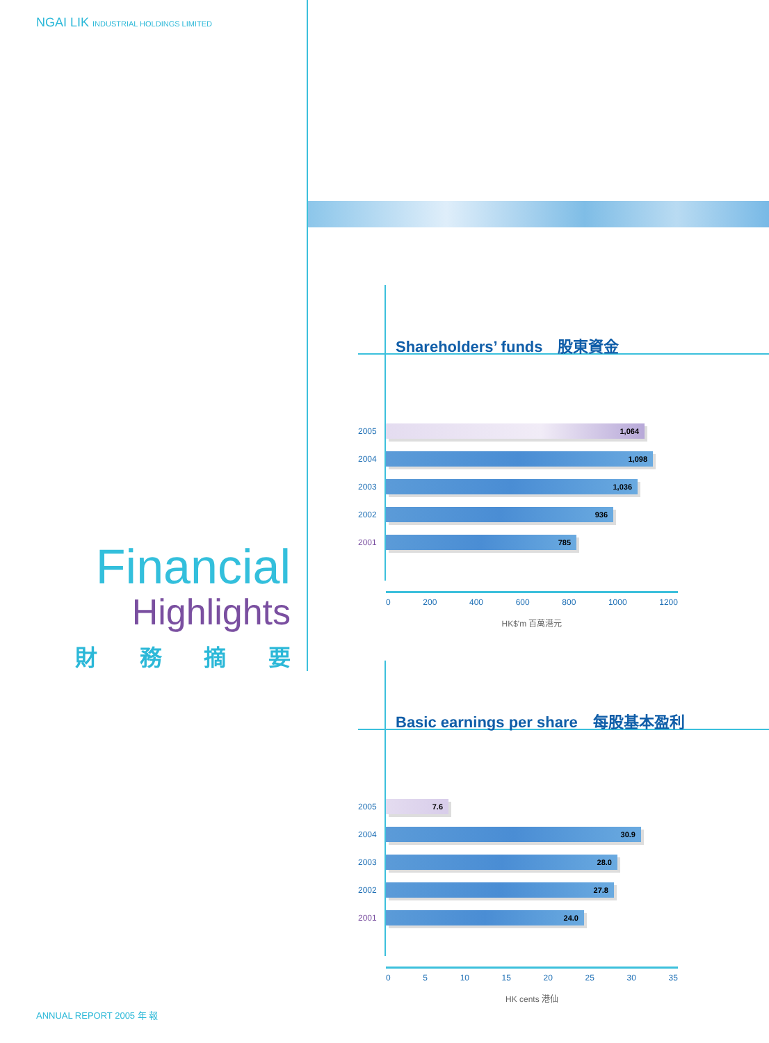NGAI LIK INDUSTRIAL HOLDINGS LIMITED
Financial
Highlights
財 務 摘 要
Shareholders’ funds　股東資金
2005
1,064
2004
1,098
2003
1,036
2002
936
2001
785
0 200 400 600 800 1000 1200
HK$'m 百萬港元
Basic earnings per share　每股基本盈利
2005
7.6
2004
30.9
2003
28.0
2002
27.8
2001
24.0
0 5 10 15 20 25 30 35
HK cents 港仙
ANNUAL REPORT 2005 年 報